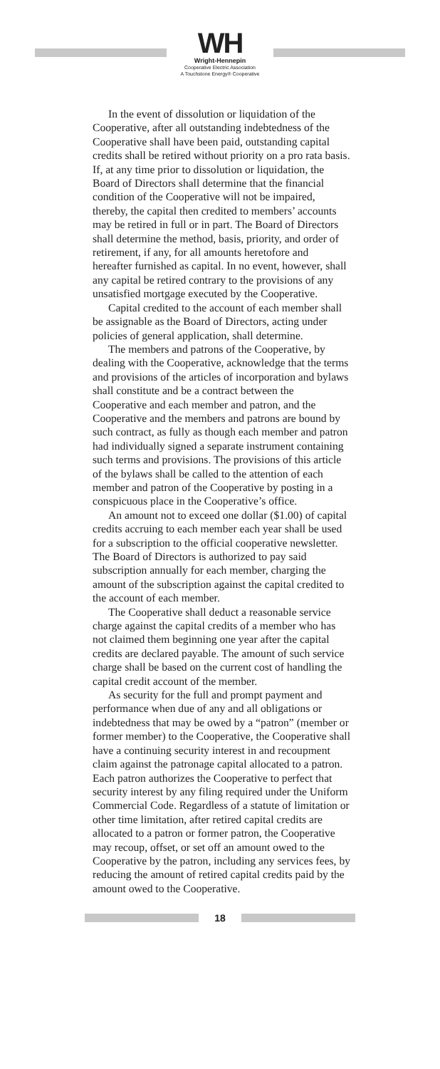WH
Wright-Hennepin
Cooperative Electric Association
A Touchstone Energy® Cooperative
In the event of dissolution or liquidation of the Cooperative, after all outstanding indebtedness of the Cooperative shall have been paid, outstanding capital credits shall be retired without priority on a pro rata basis. If, at any time prior to dissolution or liquidation, the Board of Directors shall determine that the financial condition of the Cooperative will not be impaired, thereby, the capital then credited to members’ accounts may be retired in full or in part. The Board of Directors shall determine the method, basis, priority, and order of retirement, if any, for all amounts heretofore and hereafter furnished as capital. In no event, however, shall any capital be retired contrary to the provisions of any unsatisfied mortgage executed by the Cooperative.
Capital credited to the account of each member shall be assignable as the Board of Directors, acting under policies of general application, shall determine.
The members and patrons of the Cooperative, by dealing with the Cooperative, acknowledge that the terms and provisions of the articles of incorporation and bylaws shall constitute and be a contract between the Cooperative and each member and patron, and the Cooperative and the members and patrons are bound by such contract, as fully as though each member and patron had individually signed a separate instrument containing such terms and provisions. The provisions of this article of the bylaws shall be called to the attention of each member and patron of the Cooperative by posting in a conspicuous place in the Cooperative’s office.
An amount not to exceed one dollar ($1.00) of capital credits accruing to each member each year shall be used for a subscription to the official cooperative newsletter. The Board of Directors is authorized to pay said subscription annually for each member, charging the amount of the subscription against the capital credited to the account of each member.
The Cooperative shall deduct a reasonable service charge against the capital credits of a member who has not claimed them beginning one year after the capital credits are declared payable. The amount of such service charge shall be based on the current cost of handling the capital credit account of the member.
As security for the full and prompt payment and performance when due of any and all obligations or indebtedness that may be owed by a “patron” (member or former member) to the Cooperative, the Cooperative shall have a continuing security interest in and recoupment claim against the patronage capital allocated to a patron. Each patron authorizes the Cooperative to perfect that security interest by any filing required under the Uniform Commercial Code. Regardless of a statute of limitation or other time limitation, after retired capital credits are allocated to a patron or former patron, the Cooperative may recoup, offset, or set off an amount owed to the Cooperative by the patron, including any services fees, by reducing the amount of retired capital credits paid by the amount owed to the Cooperative.
18